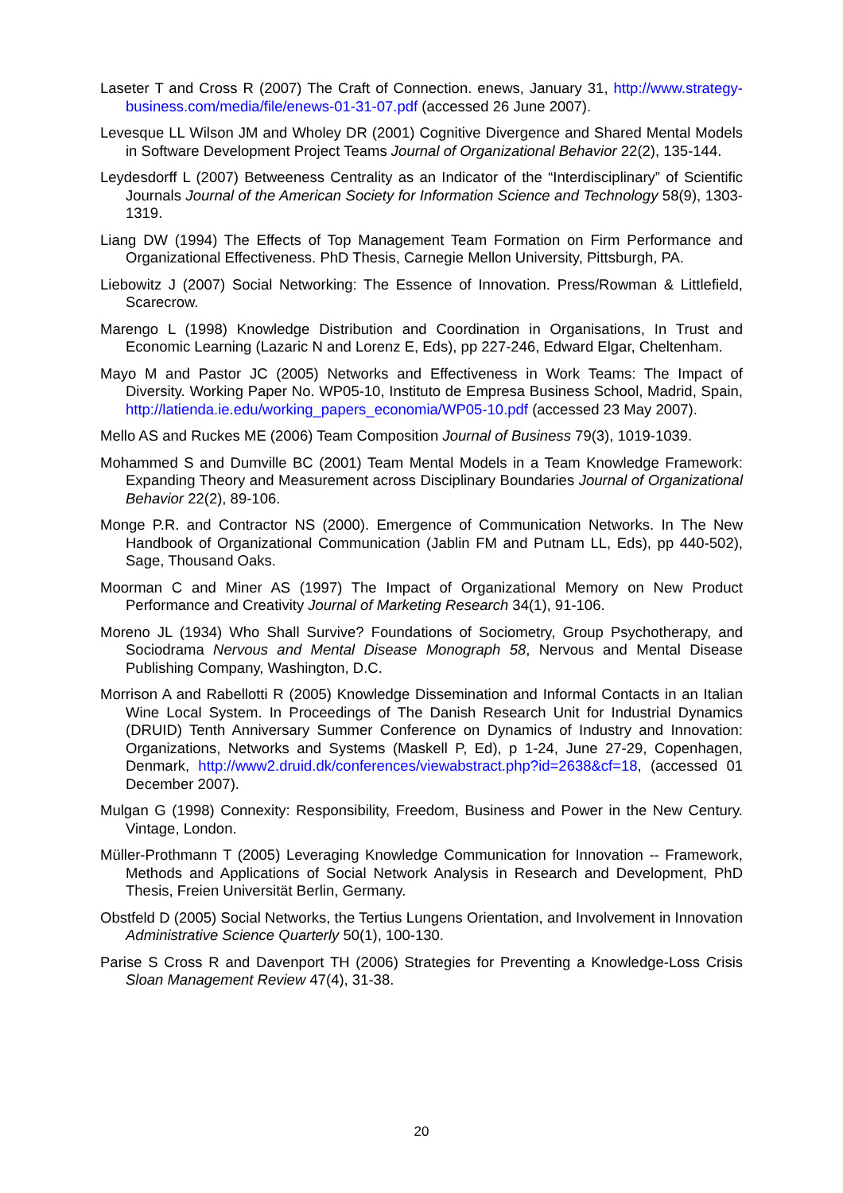Laseter T and Cross R (2007) The Craft of Connection. enews, January 31, http://www.strategy-business.com/media/file/enews-01-31-07.pdf (accessed 26 June 2007).
Levesque LL Wilson JM and Wholey DR (2001) Cognitive Divergence and Shared Mental Models in Software Development Project Teams Journal of Organizational Behavior 22(2), 135-144.
Leydesdorff L (2007) Betweeness Centrality as an Indicator of the “Interdisciplinary” of Scientific Journals Journal of the American Society for Information Science and Technology 58(9), 1303-1319.
Liang DW (1994) The Effects of Top Management Team Formation on Firm Performance and Organizational Effectiveness. PhD Thesis, Carnegie Mellon University, Pittsburgh, PA.
Liebowitz J (2007) Social Networking: The Essence of Innovation. Press/Rowman & Littlefield, Scarecrow.
Marengo L (1998) Knowledge Distribution and Coordination in Organisations, In Trust and Economic Learning (Lazaric N and Lorenz E, Eds), pp 227-246, Edward Elgar, Cheltenham.
Mayo M and Pastor JC (2005) Networks and Effectiveness in Work Teams: The Impact of Diversity. Working Paper No. WP05-10, Instituto de Empresa Business School, Madrid, Spain, http://latienda.ie.edu/working_papers_economia/WP05-10.pdf (accessed 23 May 2007).
Mello AS and Ruckes ME (2006) Team Composition Journal of Business 79(3), 1019-1039.
Mohammed S and Dumville BC (2001) Team Mental Models in a Team Knowledge Framework: Expanding Theory and Measurement across Disciplinary Boundaries Journal of Organizational Behavior 22(2), 89-106.
Monge P.R. and Contractor NS (2000). Emergence of Communication Networks. In The New Handbook of Organizational Communication (Jablin FM and Putnam LL, Eds), pp 440-502), Sage, Thousand Oaks.
Moorman C and Miner AS (1997) The Impact of Organizational Memory on New Product Performance and Creativity Journal of Marketing Research 34(1), 91-106.
Moreno JL (1934) Who Shall Survive? Foundations of Sociometry, Group Psychotherapy, and Sociodrama Nervous and Mental Disease Monograph 58, Nervous and Mental Disease Publishing Company, Washington, D.C.
Morrison A and Rabellotti R (2005) Knowledge Dissemination and Informal Contacts in an Italian Wine Local System. In Proceedings of The Danish Research Unit for Industrial Dynamics (DRUID) Tenth Anniversary Summer Conference on Dynamics of Industry and Innovation: Organizations, Networks and Systems (Maskell P, Ed), p 1-24, June 27-29, Copenhagen, Denmark, http://www2.druid.dk/conferences/viewabstract.php?id=2638&cf=18, (accessed 01 December 2007).
Mulgan G (1998) Connexity: Responsibility, Freedom, Business and Power in the New Century. Vintage, London.
Müller-Prothmann T (2005) Leveraging Knowledge Communication for Innovation -- Framework, Methods and Applications of Social Network Analysis in Research and Development, PhD Thesis, Freien Universität Berlin, Germany.
Obstfeld D (2005) Social Networks, the Tertius Lungens Orientation, and Involvement in Innovation Administrative Science Quarterly 50(1), 100-130.
Parise S Cross R and Davenport TH (2006) Strategies for Preventing a Knowledge-Loss Crisis Sloan Management Review 47(4), 31-38.
20